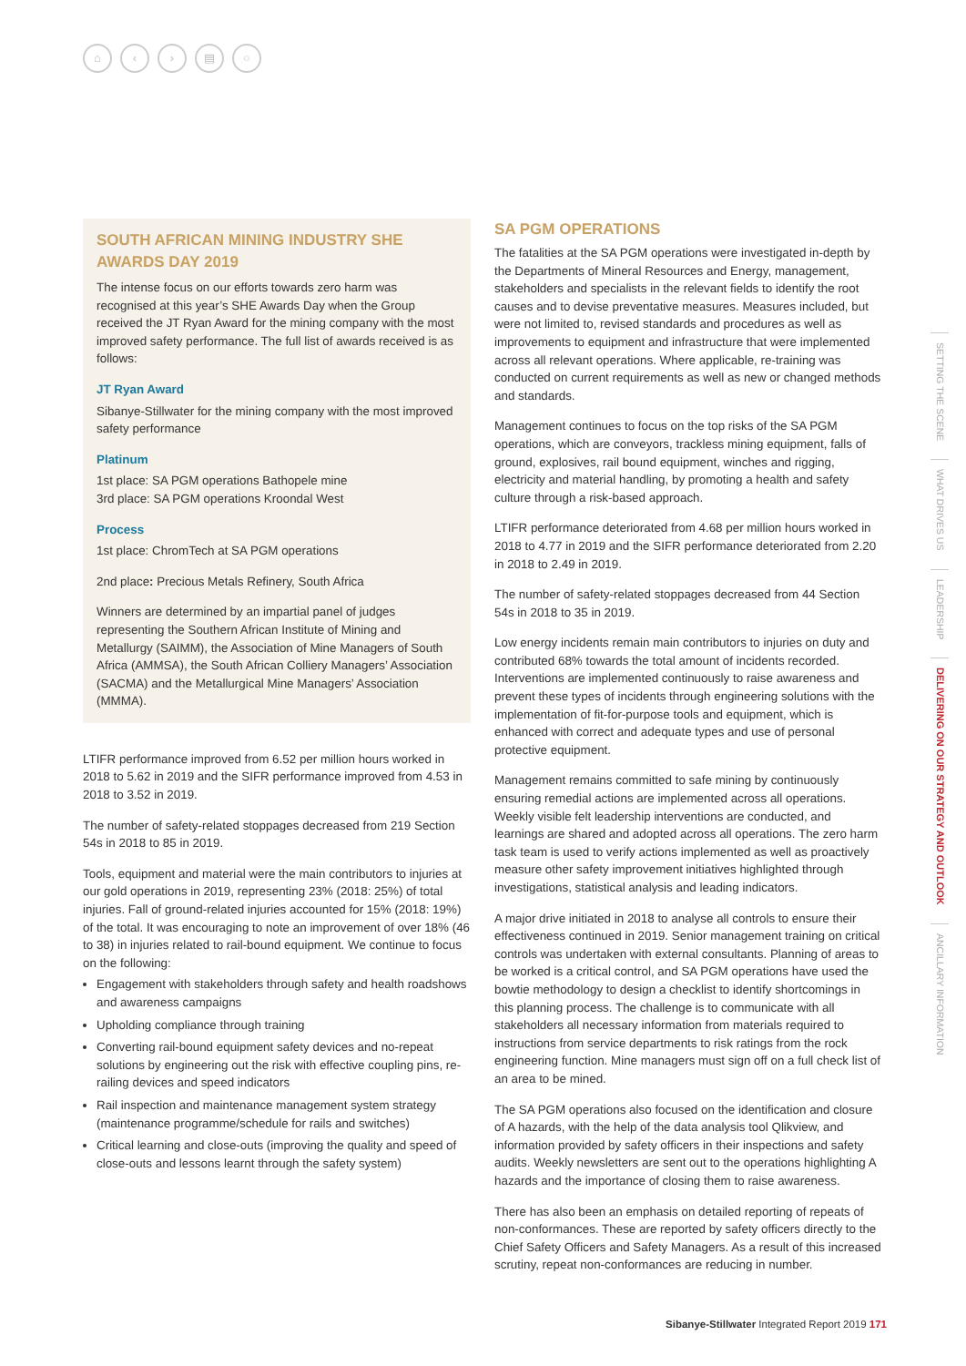⌂ ‹ › ▤ ○
SOUTH AFRICAN MINING INDUSTRY SHE AWARDS DAY 2019
The intense focus on our efforts towards zero harm was recognised at this year’s SHE Awards Day when the Group received the JT Ryan Award for the mining company with the most improved safety performance. The full list of awards received is as follows:
JT Ryan Award
Sibanye-Stillwater for the mining company with the most improved safety performance
Platinum
1st place: SA PGM operations Bathopele mine
3rd place: SA PGM operations Kroondal West
Process
1st place: ChromTech at SA PGM operations
2nd place: Precious Metals Refinery, South Africa
Winners are determined by an impartial panel of judges representing the Southern African Institute of Mining and Metallurgy (SAIMM), the Association of Mine Managers of South Africa (AMMSA), the South African Colliery Managers’ Association (SACMA) and the Metallurgical Mine Managers’ Association (MMMA).
LTIFR performance improved from 6.52 per million hours worked in 2018 to 5.62 in 2019 and the SIFR performance improved from 4.53 in 2018 to 3.52 in 2019.
The number of safety-related stoppages decreased from 219 Section 54s in 2018 to 85 in 2019.
Tools, equipment and material were the main contributors to injuries at our gold operations in 2019, representing 23% (2018: 25%) of total injuries. Fall of ground-related injuries accounted for 15% (2018: 19%) of the total. It was encouraging to note an improvement of over 18% (46 to 38) in injuries related to rail-bound equipment. We continue to focus on the following:
Engagement with stakeholders through safety and health roadshows and awareness campaigns
Upholding compliance through training
Converting rail-bound equipment safety devices and no-repeat solutions by engineering out the risk with effective coupling pins, re-railing devices and speed indicators
Rail inspection and maintenance management system strategy (maintenance programme/schedule for rails and switches)
Critical learning and close-outs (improving the quality and speed of close-outs and lessons learnt through the safety system)
SA PGM OPERATIONS
The fatalities at the SA PGM operations were investigated in-depth by the Departments of Mineral Resources and Energy, management, stakeholders and specialists in the relevant fields to identify the root causes and to devise preventative measures. Measures included, but were not limited to, revised standards and procedures as well as improvements to equipment and infrastructure that were implemented across all relevant operations. Where applicable, re-training was conducted on current requirements as well as new or changed methods and standards.
Management continues to focus on the top risks of the SA PGM operations, which are conveyors, trackless mining equipment, falls of ground, explosives, rail bound equipment, winches and rigging, electricity and material handling, by promoting a health and safety culture through a risk-based approach.
LTIFR performance deteriorated from 4.68 per million hours worked in 2018 to 4.77 in 2019 and the SIFR performance deteriorated from 2.20 in 2018 to 2.49 in 2019.
The number of safety-related stoppages decreased from 44 Section 54s in 2018 to 35 in 2019.
Low energy incidents remain main contributors to injuries on duty and contributed 68% towards the total amount of incidents recorded. Interventions are implemented continuously to raise awareness and prevent these types of incidents through engineering solutions with the implementation of fit-for-purpose tools and equipment, which is enhanced with correct and adequate types and use of personal protective equipment.
Management remains committed to safe mining by continuously ensuring remedial actions are implemented across all operations. Weekly visible felt leadership interventions are conducted, and learnings are shared and adopted across all operations. The zero harm task team is used to verify actions implemented as well as proactively measure other safety improvement initiatives highlighted through investigations, statistical analysis and leading indicators.
A major drive initiated in 2018 to analyse all controls to ensure their effectiveness continued in 2019. Senior management training on critical controls was undertaken with external consultants. Planning of areas to be worked is a critical control, and SA PGM operations have used the bowtie methodology to design a checklist to identify shortcomings in this planning process. The challenge is to communicate with all stakeholders all necessary information from materials required to instructions from service departments to risk ratings from the rock engineering function. Mine managers must sign off on a full check list of an area to be mined.
The SA PGM operations also focused on the identification and closure of A hazards, with the help of the data analysis tool Qlikview, and information provided by safety officers in their inspections and safety audits. Weekly newsletters are sent out to the operations highlighting A hazards and the importance of closing them to raise awareness.
There has also been an emphasis on detailed reporting of repeats of non-conformances. These are reported by safety officers directly to the Chief Safety Officers and Safety Managers. As a result of this increased scrutiny, repeat non-conformances are reducing in number.
SETTING THE SCENE
WHAT DRIVES US
LEADERSHIP
DELIVERING ON OUR STRATEGY AND OUTLOOK
ANCILLARY INFORMATION
Sibanye-Stillwater Integrated Report 2019 171